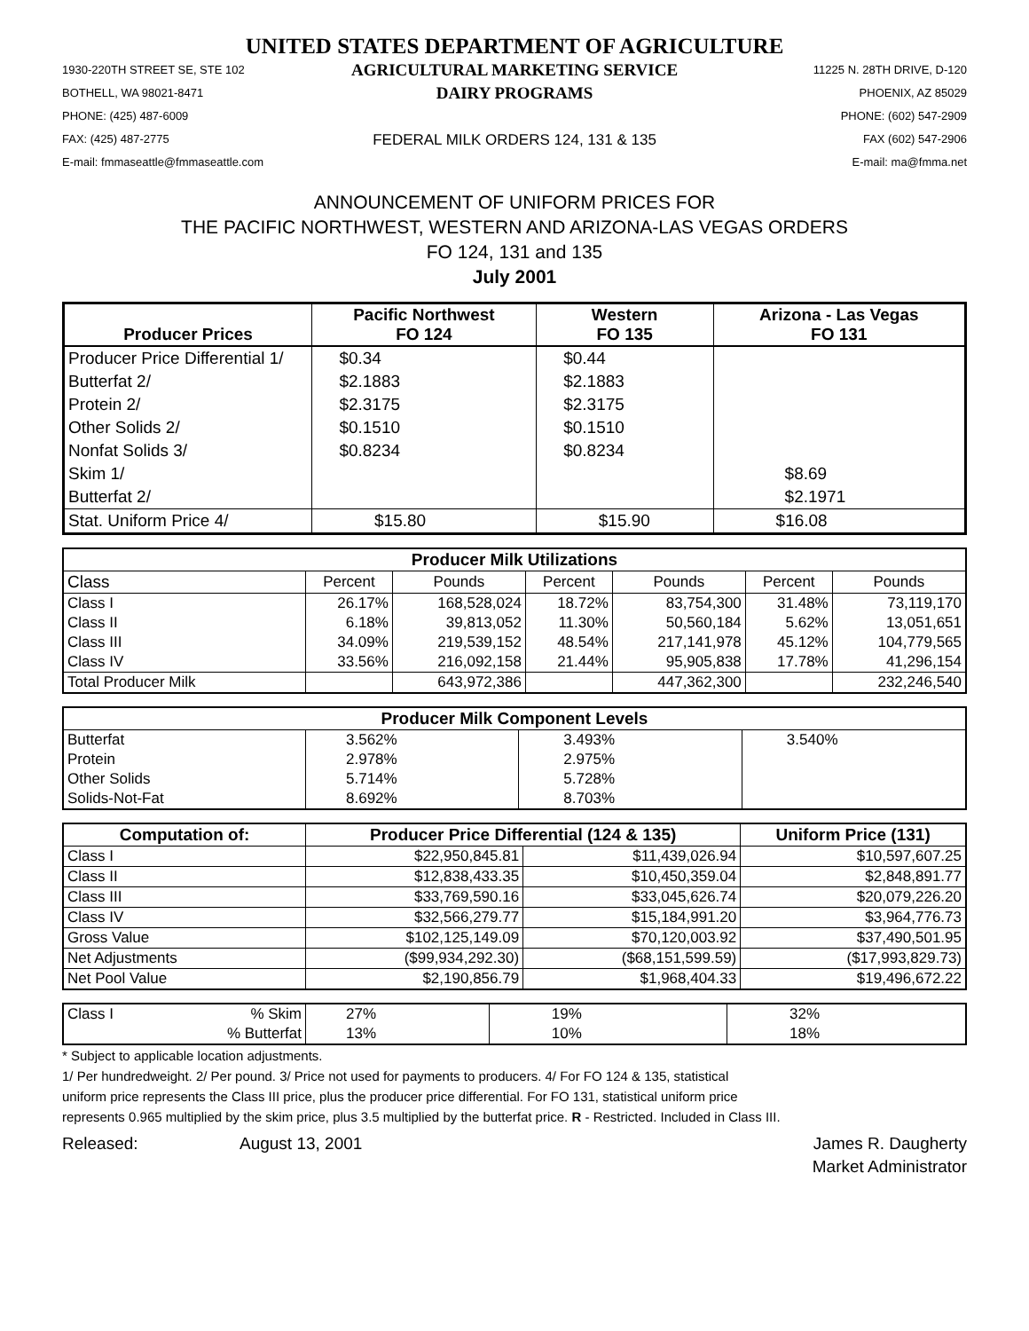UNITED STATES DEPARTMENT OF AGRICULTURE
1930-220TH STREET SE, STE 102
BOTHELL, WA 98021-8471
PHONE: (425) 487-6009
FAX: (425) 487-2775
E-mail: fmmaseattle@fmmaseattle.com
AGRICULTURAL MARKETING SERVICE
DAIRY PROGRAMS
FEDERAL MILK ORDERS 124, 131 & 135
11225 N. 28TH DRIVE, D-120
PHOENIX, AZ 85029
PHONE: (602) 547-2909
FAX (602) 547-2906
E-mail: ma@fmma.net
ANNOUNCEMENT OF UNIFORM PRICES FOR
THE PACIFIC NORTHWEST, WESTERN AND ARIZONA-LAS VEGAS ORDERS
FO 124, 131 and 135
July 2001
| Producer Prices | Pacific Northwest FO 124 | Western FO 135 | Arizona - Las Vegas FO 131 |
| --- | --- | --- | --- |
| Producer Price Differential 1/ | $0.34 | $0.44 | |
| Butterfat 2/ | $2.1883 | $2.1883 | |
| Protein 2/ | $2.3175 | $2.3175 | |
| Other Solids 2/ | $0.1510 | $0.1510 | |
| Nonfat Solids 3/ | $0.8234 | $0.8234 | |
| Skim 1/ | | | $8.69 |
| Butterfat 2/ | | | $2.1971 |
| Stat. Uniform Price 4/ | $15.80 | $15.90 | $16.08 |
| Producer Milk Utilizations | | | | | | |
| --- | --- | --- | --- | --- | --- | --- |
| Class | Percent | Pounds | Percent | Pounds | Percent | Pounds |
| Class I | 26.17% | 168,528,024 | 18.72% | 83,754,300 | 31.48% | 73,119,170 |
| Class II | 6.18% | 39,813,052 | 11.30% | 50,560,184 | 5.62% | 13,051,651 |
| Class III | 34.09% | 219,539,152 | 48.54% | 217,141,978 | 45.12% | 104,779,565 |
| Class IV | 33.56% | 216,092,158 | 21.44% | 95,905,838 | 17.78% | 41,296,154 |
| Total Producer Milk | | 643,972,386 | | 447,362,300 | | 232,246,540 |
| Producer Milk Component Levels | | | |
| --- | --- | --- | --- |
| Butterfat | 3.562% | 3.493% | 3.540% |
| Protein | 2.978% | 2.975% | |
| Other Solids | 5.714% | 5.728% | |
| Solids-Not-Fat | 8.692% | 8.703% | |
| Computation of: | Producer Price Differential (124 & 135) | | Uniform Price (131) |
| --- | --- | --- | --- |
| Class I | $22,950,845.81 | $11,439,026.94 | $10,597,607.25 |
| Class II | $12,838,433.35 | $10,450,359.04 | $2,848,891.77 |
| Class III | $33,769,590.16 | $33,045,626.74 | $20,079,226.20 |
| Class IV | $32,566,279.77 | $15,184,991.20 | $3,964,776.73 |
| Gross Value | $102,125,149.09 | $70,120,003.92 | $37,490,501.95 |
| Net Adjustments | ($99,934,292.30) | ($68,151,599.59) | ($17,993,829.73) |
| Net Pool Value | $2,190,856.79 | $1,968,404.33 | $19,496,672.22 |
| Class I % Skim | 27% | 19% | 32% |
| % Butterfat | 13% | 10% | 18% |
* Subject to applicable location adjustments.
1/ Per hundredweight. 2/ Per pound. 3/ Price not used for payments to producers. 4/ For FO 124 & 135, statistical
uniform price represents the Class III price, plus the producer price differential. For FO 131, statistical uniform price
represents 0.965 multiplied by the skim price, plus 3.5 multiplied by the butterfat price. R - Restricted. Included in Class III.
Released: August 13, 2001 James R. Daugherty
Market Administrator